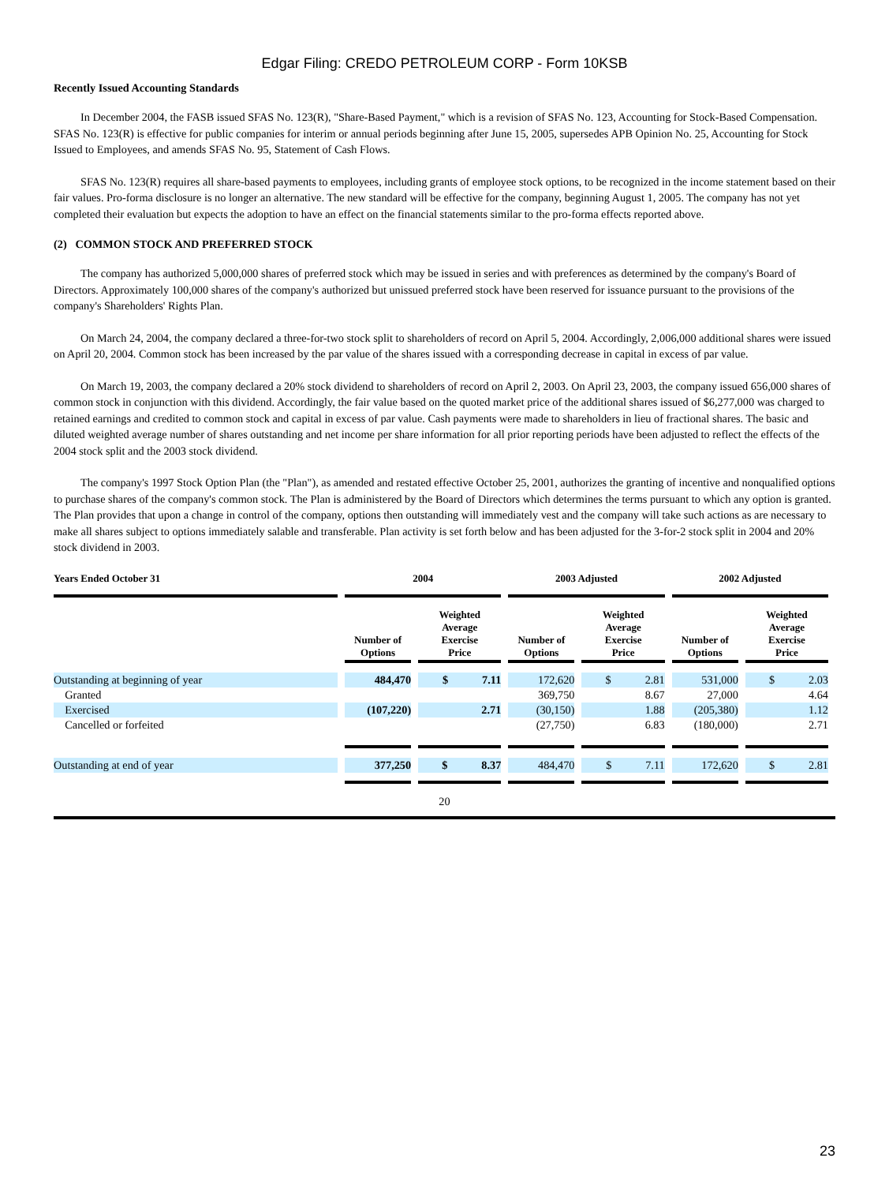Edgar Filing: CREDO PETROLEUM CORP - Form 10KSB
Recently Issued Accounting Standards
In December 2004, the FASB issued SFAS No. 123(R), "Share-Based Payment," which is a revision of SFAS No. 123, Accounting for Stock-Based Compensation. SFAS No. 123(R) is effective for public companies for interim or annual periods beginning after June 15, 2005, supersedes APB Opinion No. 25, Accounting for Stock Issued to Employees, and amends SFAS No. 95, Statement of Cash Flows.
SFAS No. 123(R) requires all share-based payments to employees, including grants of employee stock options, to be recognized in the income statement based on their fair values. Pro-forma disclosure is no longer an alternative. The new standard will be effective for the company, beginning August 1, 2005. The company has not yet completed their evaluation but expects the adoption to have an effect on the financial statements similar to the pro-forma effects reported above.
(2) COMMON STOCK AND PREFERRED STOCK
The company has authorized 5,000,000 shares of preferred stock which may be issued in series and with preferences as determined by the company's Board of Directors. Approximately 100,000 shares of the company's authorized but unissued preferred stock have been reserved for issuance pursuant to the provisions of the company's Shareholders' Rights Plan.
On March 24, 2004, the company declared a three-for-two stock split to shareholders of record on April 5, 2004. Accordingly, 2,006,000 additional shares were issued on April 20, 2004. Common stock has been increased by the par value of the shares issued with a corresponding decrease in capital in excess of par value.
On March 19, 2003, the company declared a 20% stock dividend to shareholders of record on April 2, 2003. On April 23, 2003, the company issued 656,000 shares of common stock in conjunction with this dividend. Accordingly, the fair value based on the quoted market price of the additional shares issued of $6,277,000 was charged to retained earnings and credited to common stock and capital in excess of par value. Cash payments were made to shareholders in lieu of fractional shares. The basic and diluted weighted average number of shares outstanding and net income per share information for all prior reporting periods have been adjusted to reflect the effects of the 2004 stock split and the 2003 stock dividend.
The company's 1997 Stock Option Plan (the "Plan"), as amended and restated effective October 25, 2001, authorizes the granting of incentive and nonqualified options to purchase shares of the company's common stock. The Plan is administered by the Board of Directors which determines the terms pursuant to which any option is granted. The Plan provides that upon a change in control of the company, options then outstanding will immediately vest and the company will take such actions as are necessary to make all shares subject to options immediately salable and transferable. Plan activity is set forth below and has been adjusted for the 3-for-2 stock split in 2004 and 20% stock dividend in 2003.
| Years Ended October 31 | 2004 | | 2003 Adjusted | | 2002 Adjusted | |
| --- | --- | --- | --- | --- | --- | --- |
| | Number of Options | Weighted Average Exercise Price | Number of Options | Weighted Average Exercise Price | Number of Options | Weighted Average Exercise Price |
| Outstanding at beginning of year | 484,470 | $ 7.11 | 172,620 | $ 2.81 | 531,000 | $ 2.03 |
| Granted | | | 369,750 | 8.67 | 27,000 | 4.64 |
| Exercised | (107,220) | 2.71 | (30,150) | 1.88 | (205,380) | 1.12 |
| Cancelled or forfeited | | | (27,750) | 6.83 | (180,000) | 2.71 |
| Outstanding at end of year | 377,250 | $ 8.37 | 484,470 | $ 7.11 | 172,620 | $ 2.81 |
20
23